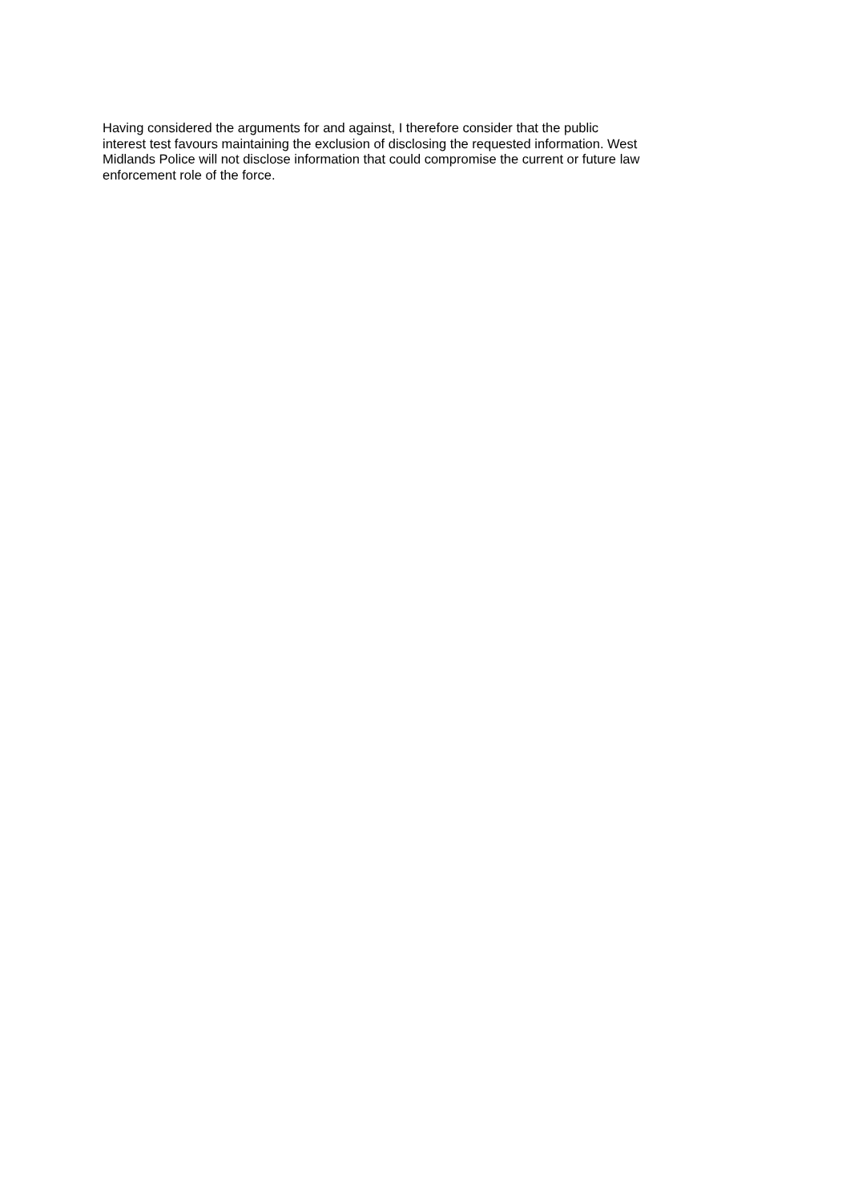Having considered the arguments for and against, I therefore consider that the public
interest test favours maintaining the exclusion of disclosing the requested information. West
Midlands Police will not disclose information that could compromise the current or future law
enforcement role of the force.